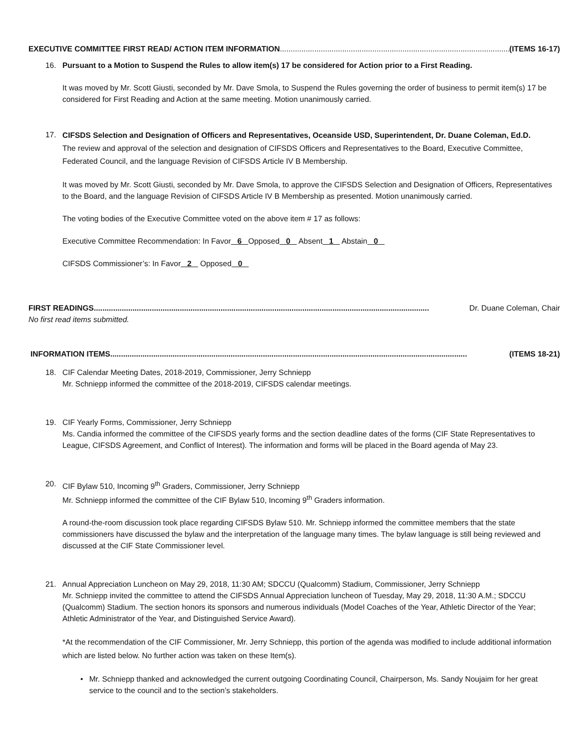EXECUTIVE COMMITTEE FIRST READ/ ACTION ITEM INFORMATION.............................................................................................................. (ITEMS 16-17)
16. Pursuant to a Motion to Suspend the Rules to allow item(s) 17 be considered for Action prior to a First Reading.
It was moved by Mr. Scott Giusti, seconded by Mr. Dave Smola, to Suspend the Rules governing the order of business to permit item(s) 17 be considered for First Reading and Action at the same meeting. Motion unanimously carried.
17.
CIFSDS Selection and Designation of Officers and Representatives, Oceanside USD, Superintendent, Dr. Duane Coleman, Ed.D.
The review and approval of the selection and designation of CIFSDS Officers and Representatives to the Board, Executive Committee, Federated Council, and the language Revision of CIFSDS Article IV B Membership.
It was moved by Mr. Scott Giusti, seconded by Mr. Dave Smola, to approve the CIFSDS Selection and Designation of Officers, Representatives to the Board, and the language Revision of CIFSDS Article IV B Membership as presented. Motion unanimously carried.
The voting bodies of the Executive Committee voted on the above item # 17 as follows:
Executive Committee Recommendation: In Favor 6 Opposed 0 Absent 1 Abstain 0
CIFSDS Commissioner’s: In Favor 2 Opposed 0
FIRST READINGS ............................................................................................................................................................ Dr. Duane Coleman, Chair
No first read items submitted.
INFORMATION ITEMS ...................................................................................................................................................................... (ITEMS 18-21)
18. CIF Calendar Meeting Dates, 2018-2019, Commissioner, Jerry Schniepp
Mr. Schniepp informed the committee of the 2018-2019, CIFSDS calendar meetings.
19. CIF Yearly Forms, Commissioner, Jerry Schniepp
Ms. Candia informed the committee of the CIFSDS yearly forms and the section deadline dates of the forms (CIF State Representatives to League, CIFSDS Agreement, and Conflict of Interest). The information and forms will be placed in the Board agenda of May 23.
20. CIF Bylaw 510, Incoming 9<sup>th</sup> Graders, Commissioner, Jerry Schniepp
Mr. Schniepp informed the committee of the CIF Bylaw 510, Incoming 9<sup>th</sup> Graders information.
A round-the-room discussion took place regarding CIFSDS Bylaw 510. Mr. Schniepp informed the committee members that the state commissioners have discussed the bylaw and the interpretation of the language many times. The bylaw language is still being reviewed and discussed at the CIF State Commissioner level.
21. Annual Appreciation Luncheon on May 29, 2018, 11:30 AM; SDCCU (Qualcomm) Stadium, Commissioner, Jerry Schniepp
Mr. Schniepp invited the committee to attend the CIFSDS Annual Appreciation luncheon of Tuesday, May 29, 2018, 11:30 A.M.; SDCCU (Qualcomm) Stadium. The section honors its sponsors and numerous individuals (Model Coaches of the Year, Athletic Director of the Year; Athletic Administrator of the Year, and Distinguished Service Award).
*At the recommendation of the CIF Commissioner, Mr. Jerry Schniepp, this portion of the agenda was modified to include additional information which are listed below. No further action was taken on these Item(s).
• Mr. Schniepp thanked and acknowledged the current outgoing Coordinating Council, Chairperson, Ms. Sandy Noujaim for her great service to the council and to the section’s stakeholders.